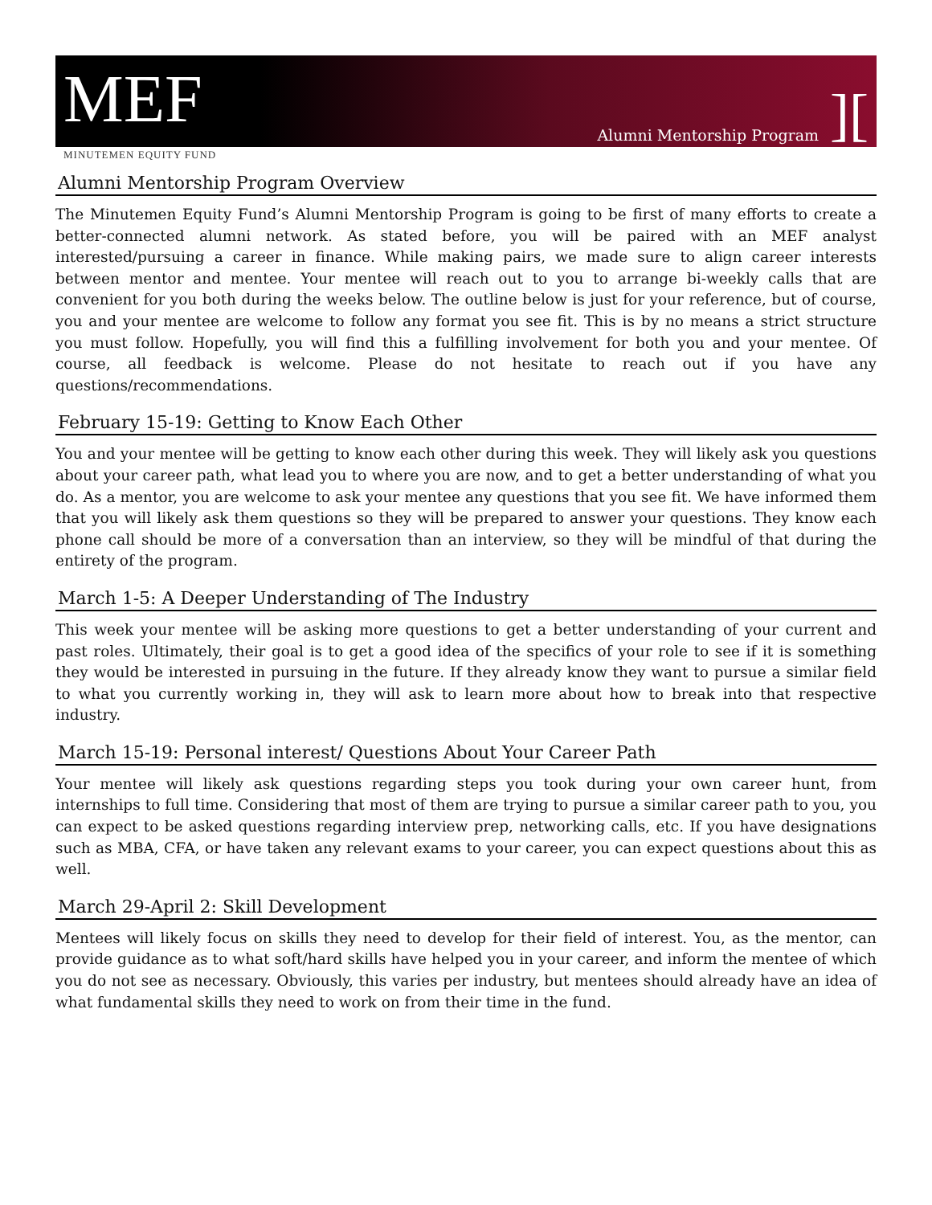MEF
Alumni Mentorship Program][
MINUTEMEN EQUITY FUND
Alumni Mentorship Program Overview
The Minutemen Equity Fund’s Alumni Mentorship Program is going to be first of many efforts to create a better-connected alumni network. As stated before, you will be paired with an MEF analyst interested/pursuing a career in finance. While making pairs, we made sure to align career interests between mentor and mentee. Your mentee will reach out to you to arrange bi-weekly calls that are convenient for you both during the weeks below. The outline below is just for your reference, but of course, you and your mentee are welcome to follow any format you see fit. This is by no means a strict structure you must follow. Hopefully, you will find this a fulfilling involvement for both you and your mentee. Of course, all feedback is welcome. Please do not hesitate to reach out if you have any questions/recommendations.
February 15-19: Getting to Know Each Other
You and your mentee will be getting to know each other during this week. They will likely ask you questions about your career path, what lead you to where you are now, and to get a better understanding of what you do. As a mentor, you are welcome to ask your mentee any questions that you see fit. We have informed them that you will likely ask them questions so they will be prepared to answer your questions. They know each phone call should be more of a conversation than an interview, so they will be mindful of that during the entirety of the program.
March 1-5: A Deeper Understanding of The Industry
This week your mentee will be asking more questions to get a better understanding of your current and past roles. Ultimately, their goal is to get a good idea of the specifics of your role to see if it is something they would be interested in pursuing in the future. If they already know they want to pursue a similar field to what you currently working in, they will ask to learn more about how to break into that respective industry.
March 15-19: Personal interest/ Questions About Your Career Path
Your mentee will likely ask questions regarding steps you took during your own career hunt, from internships to full time. Considering that most of them are trying to pursue a similar career path to you, you can expect to be asked questions regarding interview prep, networking calls, etc. If you have designations such as MBA, CFA, or have taken any relevant exams to your career, you can expect questions about this as well.
March 29-April 2: Skill Development
Mentees will likely focus on skills they need to develop for their field of interest. You, as the mentor, can provide guidance as to what soft/hard skills have helped you in your career, and inform the mentee of which you do not see as necessary. Obviously, this varies per industry, but mentees should already have an idea of what fundamental skills they need to work on from their time in the fund.